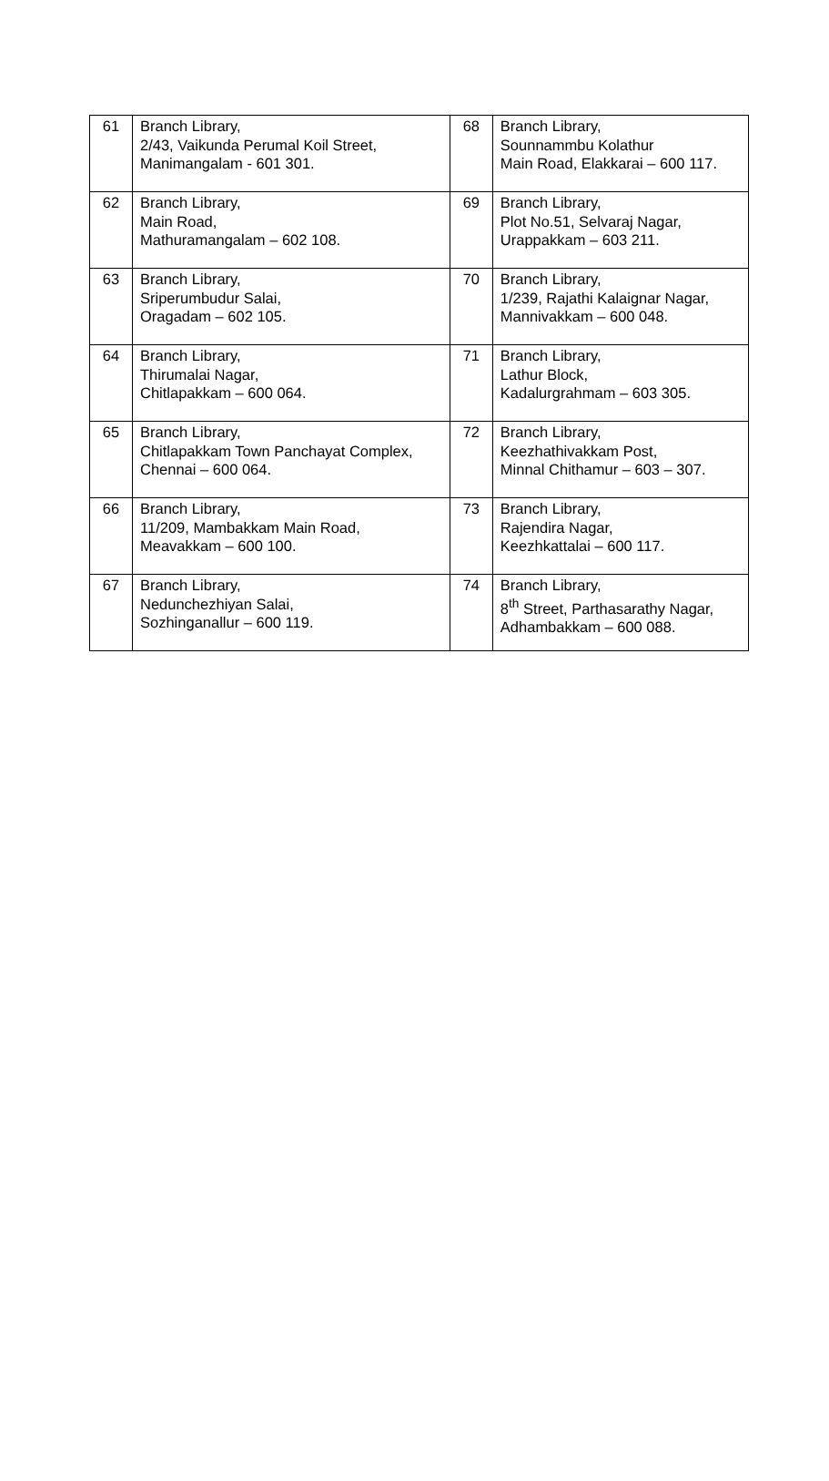| 61 | Branch Library, 2/43, Vaikunda Perumal Koil Street, Manimangalam - 601 301. | 68 | Branch Library, Sounnammbu Kolathur Main Road, Elakkarai – 600 117. |
| 62 | Branch Library, Main Road, Mathuramangalam – 602 108. | 69 | Branch Library, Plot No.51, Selvaraj Nagar, Urappakkam – 603 211. |
| 63 | Branch Library, Sriperumbudur Salai, Oragadam – 602 105. | 70 | Branch Library, 1/239, Rajathi Kalaignar Nagar, Mannivakkam – 600 048. |
| 64 | Branch Library, Thirumalai Nagar, Chitlapakkam – 600 064. | 71 | Branch Library, Lathur Block, Kadalurgrahmam – 603 305. |
| 65 | Branch Library, Chitlapakkam Town Panchayat Complex, Chennai – 600 064. | 72 | Branch Library, Keezhathivakkam Post, Minnal Chithamur – 603 – 307. |
| 66 | Branch Library, 11/209, Mambakkam Main Road, Meavakkam – 600 100. | 73 | Branch Library, Rajendira Nagar, Keezhkattalai – 600 117. |
| 67 | Branch Library, Nedunchezhiyan Salai, Sozhinganallur – 600 119. | 74 | Branch Library, 8<sup>th</sup> Street, Parthasarathy Nagar, Adhambakkam – 600 088. |